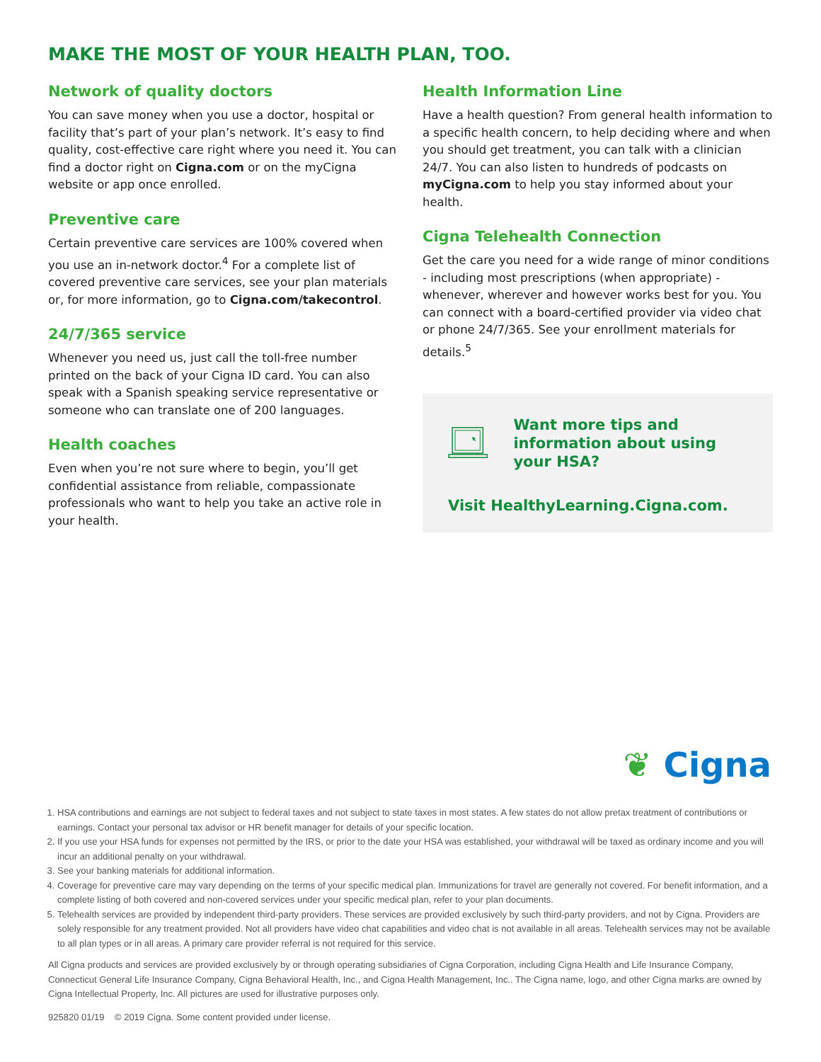MAKE THE MOST OF YOUR HEALTH PLAN, TOO.
Network of quality doctors
You can save money when you use a doctor, hospital or facility that’s part of your plan’s network. It’s easy to find quality, cost-effective care right where you need it. You can find a doctor right on Cigna.com or on the myCigna website or app once enrolled.
Preventive care
Certain preventive care services are 100% covered when you use an in-network doctor.<sup>4</sup> For a complete list of covered preventive care services, see your plan materials or, for more information, go to Cigna.com/takecontrol.
24/7/365 service
Whenever you need us, just call the toll-free number printed on the back of your Cigna ID card. You can also speak with a Spanish speaking service representative or someone who can translate one of 200 languages.
Health coaches
Even when you’re not sure where to begin, you’ll get confidential assistance from reliable, compassionate professionals who want to help you take an active role in your health.
Health Information Line
Have a health question? From general health information to a specific health concern, to help deciding where and when you should get treatment, you can talk with a clinician 24/7. You can also listen to hundreds of podcasts on myCigna.com to help you stay informed about your health.
Cigna Telehealth Connection
Get the care you need for a wide range of minor conditions - including most prescriptions (when appropriate) - whenever, wherever and however works best for you. You can connect with a board-certified provider via video chat or phone 24/7/365. See your enrollment materials for details.<sup>5</sup>
Want more tips and information about using your HSA?
Visit HealthyLearning.Cigna.com.
❦ Cigna
1. HSA contributions and earnings are not subject to federal taxes and not subject to state taxes in most states. A few states do not allow pretax treatment of contributions or earnings. Contact your personal tax advisor or HR benefit manager for details of your specific location.
2. If you use your HSA funds for expenses not permitted by the IRS, or prior to the date your HSA was established, your withdrawal will be taxed as ordinary income and you will incur an additional penalty on your withdrawal.
3. See your banking materials for additional information.
4. Coverage for preventive care may vary depending on the terms of your specific medical plan. Immunizations for travel are generally not covered. For benefit information, and a complete listing of both covered and non-covered services under your specific medical plan, refer to your plan documents.
5. Telehealth services are provided by independent third-party providers. These services are provided exclusively by such third-party providers, and not by Cigna. Providers are solely responsible for any treatment provided. Not all providers have video chat capabilities and video chat is not available in all areas. Telehealth services may not be available to all plan types or in all areas. A primary care provider referral is not required for this service.
All Cigna products and services are provided exclusively by or through operating subsidiaries of Cigna Corporation, including Cigna Health and Life Insurance Company, Connecticut General Life Insurance Company, Cigna Behavioral Health, Inc., and Cigna Health Management, Inc.. The Cigna name, logo, and other Cigna marks are owned by Cigna Intellectual Property, Inc. All pictures are used for illustrative purposes only.
925820 01/19 © 2019 Cigna. Some content provided under license.